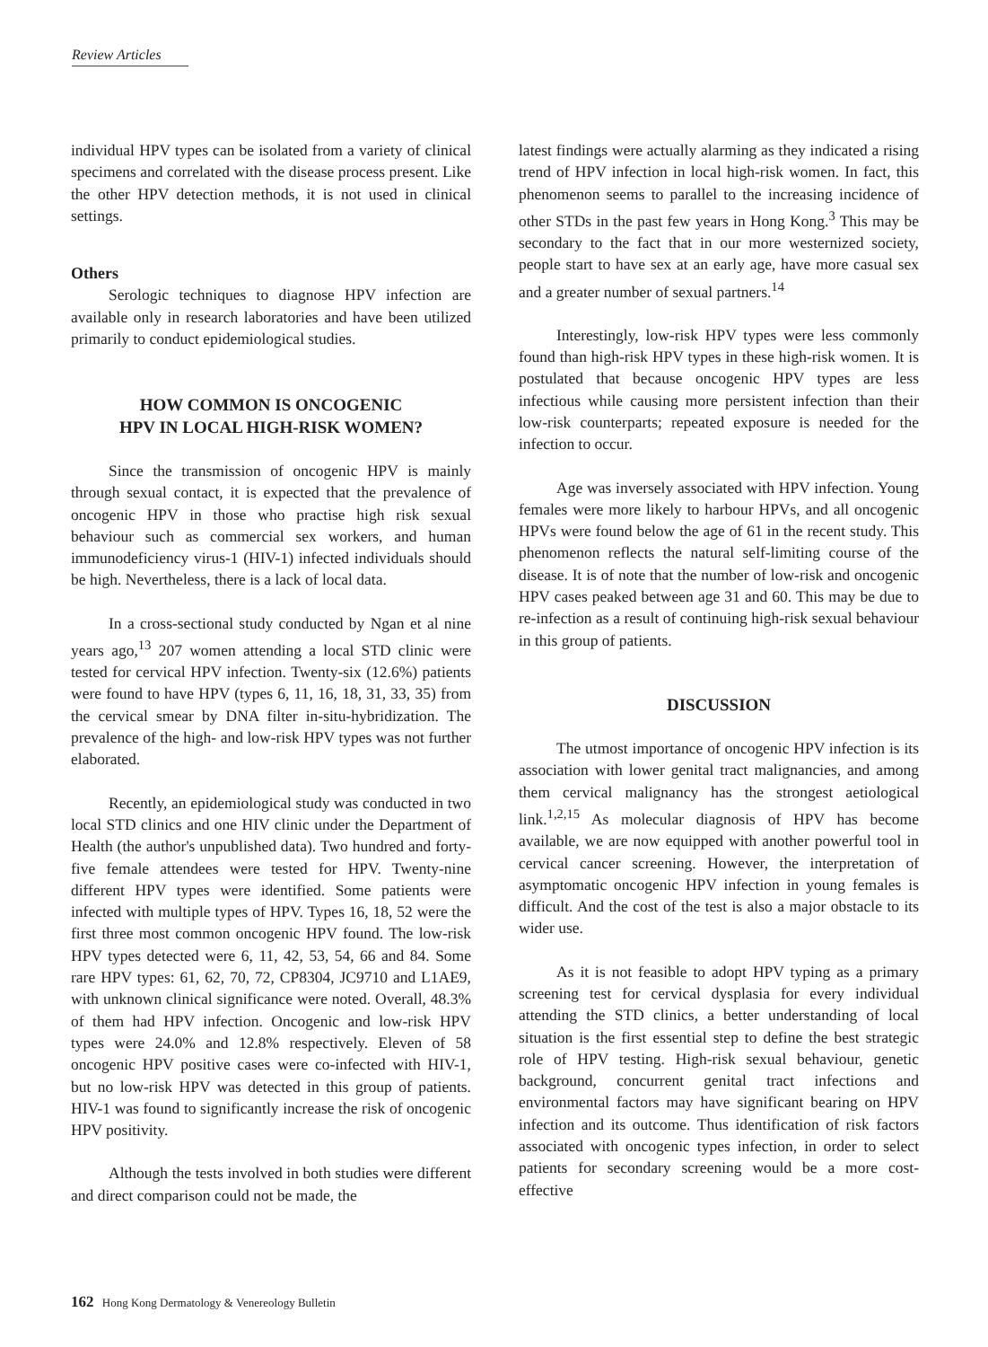Review Articles
individual HPV types can be isolated from a variety of clinical specimens and correlated with the disease process present. Like the other HPV detection methods, it is not used in clinical settings.
Others
Serologic techniques to diagnose HPV infection are available only in research laboratories and have been utilized primarily to conduct epidemiological studies.
HOW COMMON IS ONCOGENIC
HPV IN LOCAL HIGH-RISK WOMEN?
Since the transmission of oncogenic HPV is mainly through sexual contact, it is expected that the prevalence of oncogenic HPV in those who practise high risk sexual behaviour such as commercial sex workers, and human immunodeficiency virus-1 (HIV-1) infected individuals should be high. Nevertheless, there is a lack of local data.
In a cross-sectional study conducted by Ngan et al nine years ago,<sup>13</sup> 207 women attending a local STD clinic were tested for cervical HPV infection. Twenty-six (12.6%) patients were found to have HPV (types 6, 11, 16, 18, 31, 33, 35) from the cervical smear by DNA filter in-situ-hybridization. The prevalence of the high- and low-risk HPV types was not further elaborated.
Recently, an epidemiological study was conducted in two local STD clinics and one HIV clinic under the Department of Health (the author's unpublished data). Two hundred and forty-five female attendees were tested for HPV. Twenty-nine different HPV types were identified. Some patients were infected with multiple types of HPV. Types 16, 18, 52 were the first three most common oncogenic HPV found. The low-risk HPV types detected were 6, 11, 42, 53, 54, 66 and 84. Some rare HPV types: 61, 62, 70, 72, CP8304, JC9710 and L1AE9, with unknown clinical significance were noted. Overall, 48.3% of them had HPV infection. Oncogenic and low-risk HPV types were 24.0% and 12.8% respectively. Eleven of 58 oncogenic HPV positive cases were co-infected with HIV-1, but no low-risk HPV was detected in this group of patients. HIV-1 was found to significantly increase the risk of oncogenic HPV positivity.
Although the tests involved in both studies were different and direct comparison could not be made, the
latest findings were actually alarming as they indicated a rising trend of HPV infection in local high-risk women. In fact, this phenomenon seems to parallel to the increasing incidence of other STDs in the past few years in Hong Kong.<sup>3</sup> This may be secondary to the fact that in our more westernized society, people start to have sex at an early age, have more casual sex and a greater number of sexual partners.<sup>14</sup>
Interestingly, low-risk HPV types were less commonly found than high-risk HPV types in these high-risk women. It is postulated that because oncogenic HPV types are less infectious while causing more persistent infection than their low-risk counterparts; repeated exposure is needed for the infection to occur.
Age was inversely associated with HPV infection. Young females were more likely to harbour HPVs, and all oncogenic HPVs were found below the age of 61 in the recent study. This phenomenon reflects the natural self-limiting course of the disease. It is of note that the number of low-risk and oncogenic HPV cases peaked between age 31 and 60. This may be due to re-infection as a result of continuing high-risk sexual behaviour in this group of patients.
DISCUSSION
The utmost importance of oncogenic HPV infection is its association with lower genital tract malignancies, and among them cervical malignancy has the strongest aetiological link.<sup>1,2,15</sup> As molecular diagnosis of HPV has become available, we are now equipped with another powerful tool in cervical cancer screening. However, the interpretation of asymptomatic oncogenic HPV infection in young females is difficult. And the cost of the test is also a major obstacle to its wider use.
As it is not feasible to adopt HPV typing as a primary screening test for cervical dysplasia for every individual attending the STD clinics, a better understanding of local situation is the first essential step to define the best strategic role of HPV testing. High-risk sexual behaviour, genetic background, concurrent genital tract infections and environmental factors may have significant bearing on HPV infection and its outcome. Thus identification of risk factors associated with oncogenic types infection, in order to select patients for secondary screening would be a more cost-effective
162 Hong Kong Dermatology & Venereology Bulletin